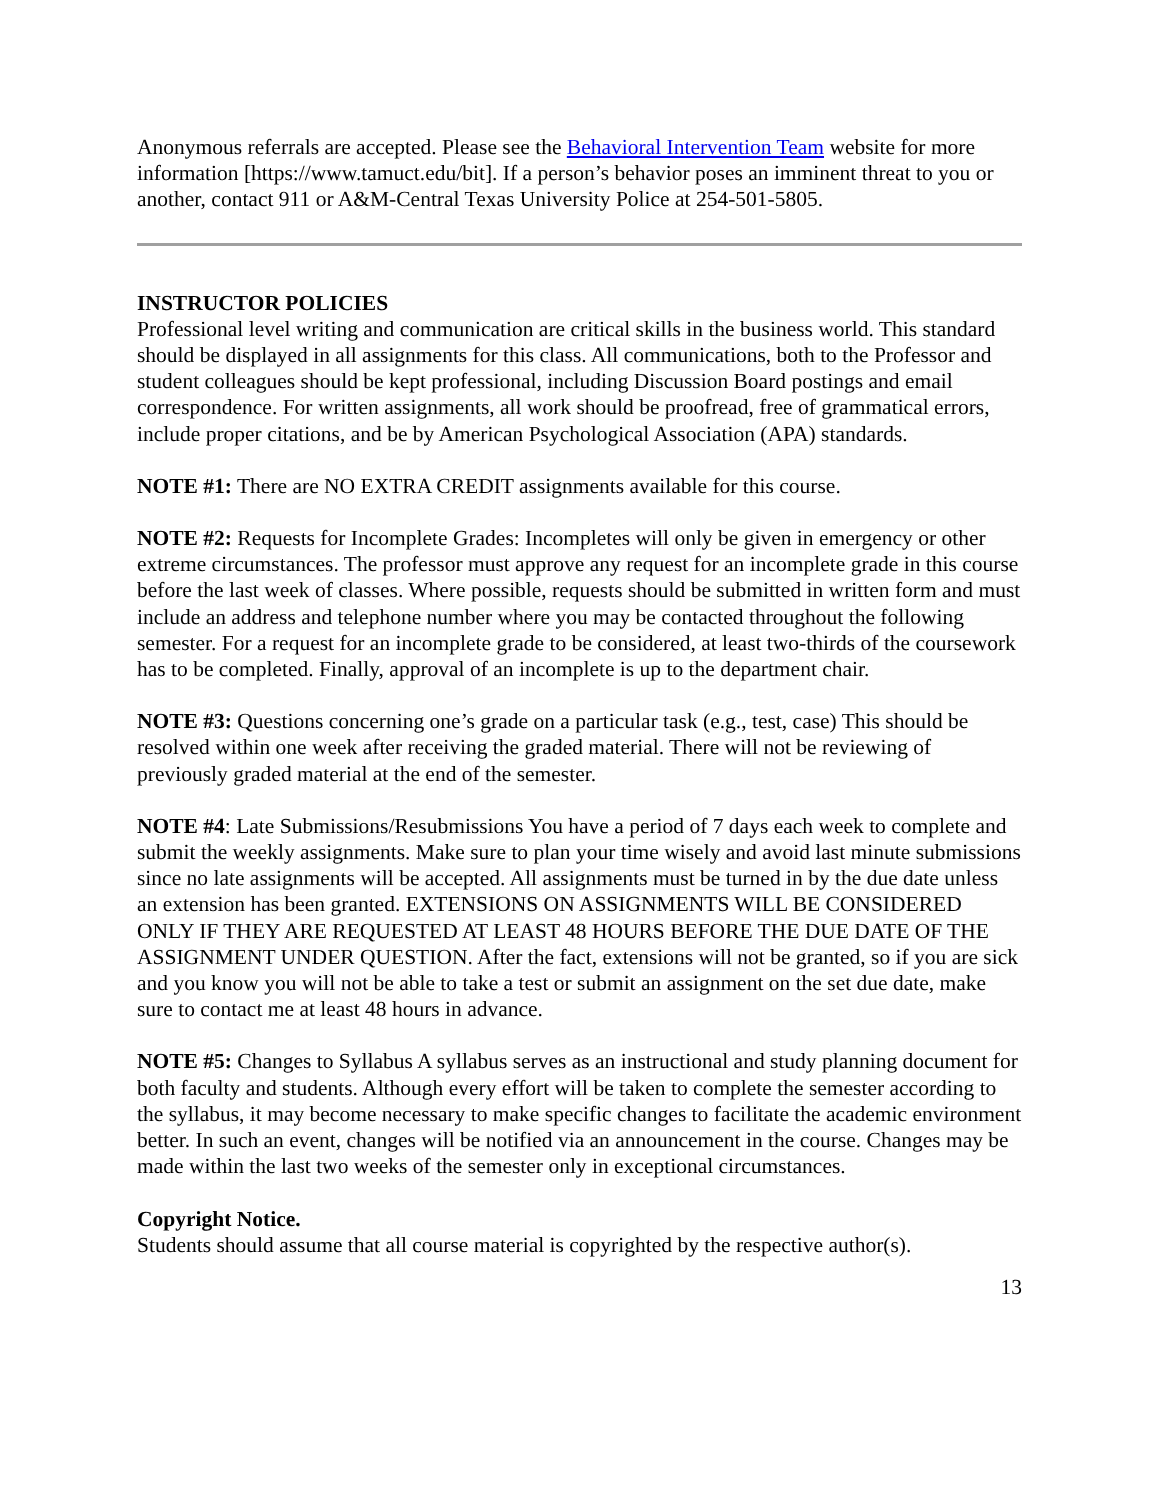Anonymous referrals are accepted. Please see the Behavioral Intervention Team website for more information [https://www.tamuct.edu/bit]. If a person’s behavior poses an imminent threat to you or another, contact 911 or A&M-Central Texas University Police at 254-501-5805.
INSTRUCTOR POLICIES
Professional level writing and communication are critical skills in the business world. This standard should be displayed in all assignments for this class. All communications, both to the Professor and student colleagues should be kept professional, including Discussion Board postings and email correspondence. For written assignments, all work should be proofread, free of grammatical errors, include proper citations, and be by American Psychological Association (APA) standards.
NOTE #1: There are NO EXTRA CREDIT assignments available for this course.
NOTE #2: Requests for Incomplete Grades: Incompletes will only be given in emergency or other extreme circumstances. The professor must approve any request for an incomplete grade in this course before the last week of classes. Where possible, requests should be submitted in written form and must include an address and telephone number where you may be contacted throughout the following semester. For a request for an incomplete grade to be considered, at least two-thirds of the coursework has to be completed. Finally, approval of an incomplete is up to the department chair.
NOTE #3: Questions concerning one’s grade on a particular task (e.g., test, case) This should be resolved within one week after receiving the graded material. There will not be reviewing of previously graded material at the end of the semester.
NOTE #4: Late Submissions/Resubmissions You have a period of 7 days each week to complete and submit the weekly assignments. Make sure to plan your time wisely and avoid last minute submissions since no late assignments will be accepted. All assignments must be turned in by the due date unless an extension has been granted. EXTENSIONS ON ASSIGNMENTS WILL BE CONSIDERED ONLY IF THEY ARE REQUESTED AT LEAST 48 HOURS BEFORE THE DUE DATE OF THE ASSIGNMENT UNDER QUESTION. After the fact, extensions will not be granted, so if you are sick and you know you will not be able to take a test or submit an assignment on the set due date, make sure to contact me at least 48 hours in advance.
NOTE #5: Changes to Syllabus A syllabus serves as an instructional and study planning document for both faculty and students. Although every effort will be taken to complete the semester according to the syllabus, it may become necessary to make specific changes to facilitate the academic environment better. In such an event, changes will be notified via an announcement in the course. Changes may be made within the last two weeks of the semester only in exceptional circumstances.
Copyright Notice.
Students should assume that all course material is copyrighted by the respective author(s).
13